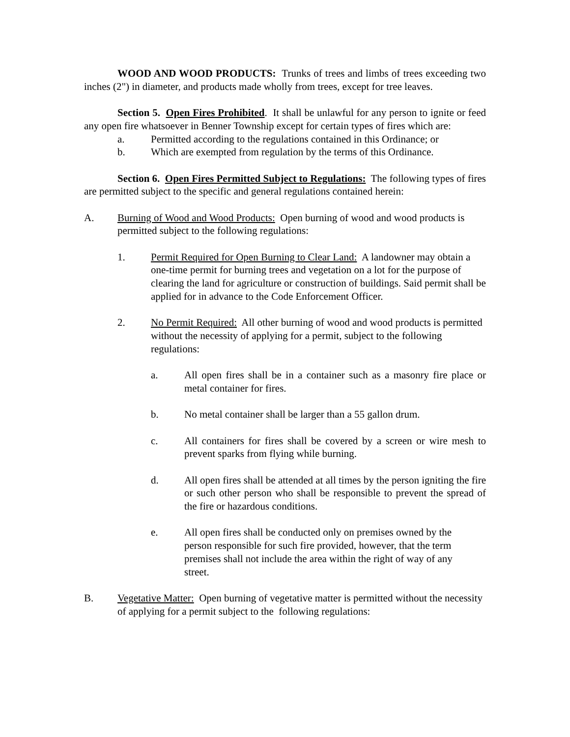WOOD AND WOOD PRODUCTS: Trunks of trees and limbs of trees exceeding two inches (2") in diameter, and products made wholly from trees, except for tree leaves.
Section 5. Open Fires Prohibited. It shall be unlawful for any person to ignite or feed any open fire whatsoever in Benner Township except for certain types of fires which are:
a. Permitted according to the regulations contained in this Ordinance; or
b. Which are exempted from regulation by the terms of this Ordinance.
Section 6. Open Fires Permitted Subject to Regulations: The following types of fires are permitted subject to the specific and general regulations contained herein:
A. Burning of Wood and Wood Products: Open burning of wood and wood products is permitted subject to the following regulations:
1. Permit Required for Open Burning to Clear Land: A landowner may obtain a one-time permit for burning trees and vegetation on a lot for the purpose of clearing the land for agriculture or construction of buildings. Said permit shall be applied for in advance to the Code Enforcement Officer.
2. No Permit Required: All other burning of wood and wood products is permitted without the necessity of applying for a permit, subject to the following regulations:
a. All open fires shall be in a container such as a masonry fire place or metal container for fires.
b. No metal container shall be larger than a 55 gallon drum.
c. All containers for fires shall be covered by a screen or wire mesh to prevent sparks from flying while burning.
d. All open fires shall be attended at all times by the person igniting the fire or such other person who shall be responsible to prevent the spread of the fire or hazardous conditions.
e. All open fires shall be conducted only on premises owned by the person responsible for such fire provided, however, that the term premises shall not include the area within the right of way of any street.
B. Vegetative Matter: Open burning of vegetative matter is permitted without the necessity of applying for a permit subject to the following regulations: